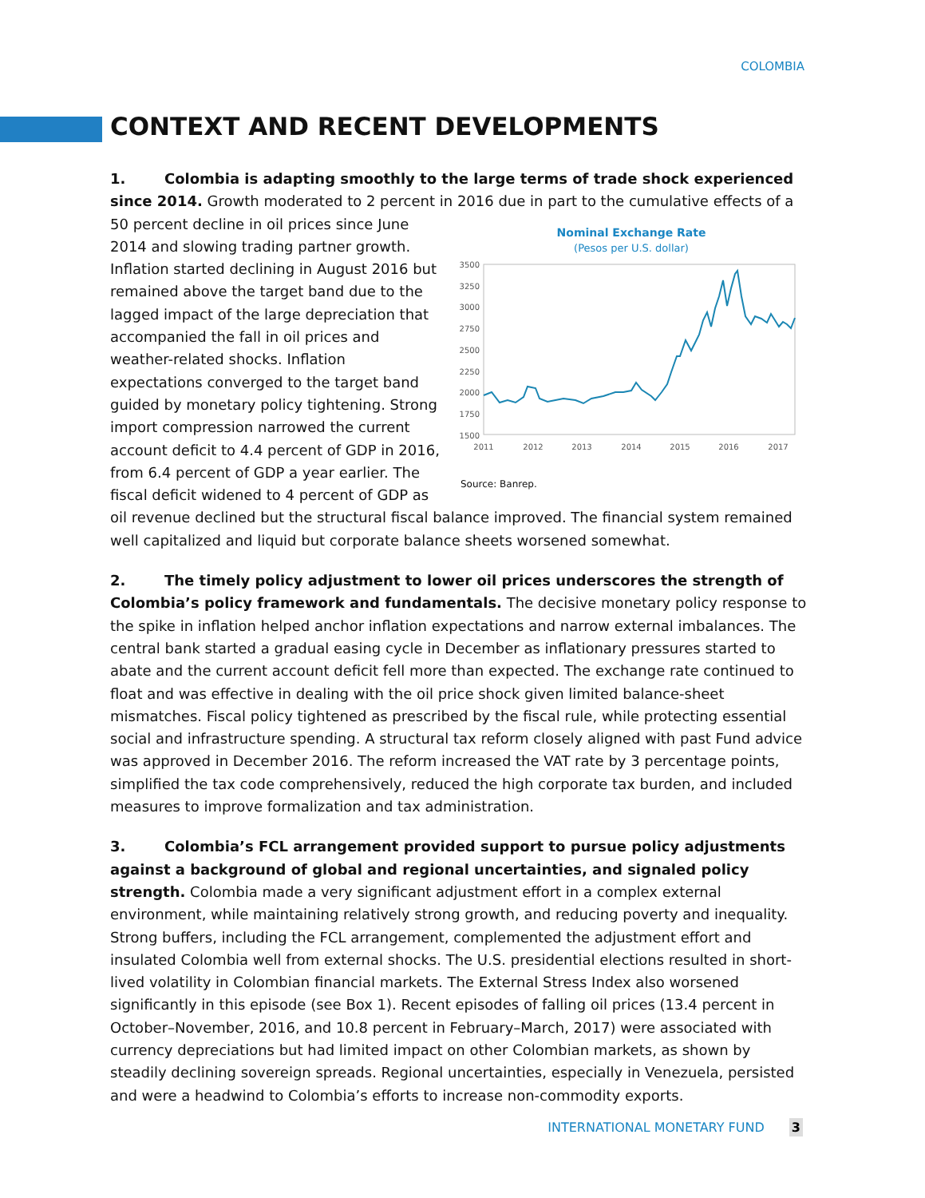COLOMBIA
CONTEXT AND RECENT DEVELOPMENTS
1. Colombia is adapting smoothly to the large terms of trade shock experienced since 2014. Growth moderated to 2 percent in 2016 due in part to the cumulative effects of a 50 percent Nominal Exchange Rate
(Pesos per U.S. dollar)
3500
3250
3000
2750
2500
2250
2000
1750
1500
2011
2012
2013
2014
2015
2016
2017
Source: Banrep. decline in oil prices since June 2014 and slowing trading partner growth. Inflation started declining in August 2016 but remained above the target band due to the lagged impact of the large depreciation that accompanied the fall in oil prices and weather-related shocks. Inflation expectations converged to the target band guided by monetary policy tightening. Strong import compression narrowed the current account deficit to 4.4 percent of GDP in 2016, from 6.4 percent of GDP a year earlier. The fiscal deficit widened to 4 percent of GDP as oil revenue declined but the structural fiscal balance improved. The financial system remained well capitalized and liquid but corporate balance sheets worsened somewhat.
2. The timely policy adjustment to lower oil prices underscores the strength of Colombia’s policy framework and fundamentals. The decisive monetary policy response to the spike in inflation helped anchor inflation expectations and narrow external imbalances. The central bank started a gradual easing cycle in December as inflationary pressures started to abate and the current account deficit fell more than expected. The exchange rate continued to float and was effective in dealing with the oil price shock given limited balance-sheet mismatches. Fiscal policy tightened as prescribed by the fiscal rule, while protecting essential social and infrastructure spending. A structural tax reform closely aligned with past Fund advice was approved in December 2016. The reform increased the VAT rate by 3 percentage points, simplified the tax code comprehensively, reduced the high corporate tax burden, and included measures to improve formalization and tax administration.
3. Colombia’s FCL arrangement provided support to pursue policy adjustments against a background of global and regional uncertainties, and signaled policy strength. Colombia made a very significant adjustment effort in a complex external environment, while maintaining relatively strong growth, and reducing poverty and inequality. Strong buffers, including the FCL arrangement, complemented the adjustment effort and insulated Colombia well from external shocks. The U.S. presidential elections resulted in short-lived volatility in Colombian financial markets. The External Stress Index also worsened significantly in this episode (see Box 1). Recent episodes of falling oil prices (13.4 percent in October–November, 2016, and 10.8 percent in February–March, 2017) were associated with currency depreciations but had limited impact on other Colombian markets, as shown by steadily declining sovereign spreads. Regional uncertainties, especially in Venezuela, persisted and were a headwind to Colombia’s efforts to increase non-commodity exports.
INTERNATIONAL MONETARY FUND 3